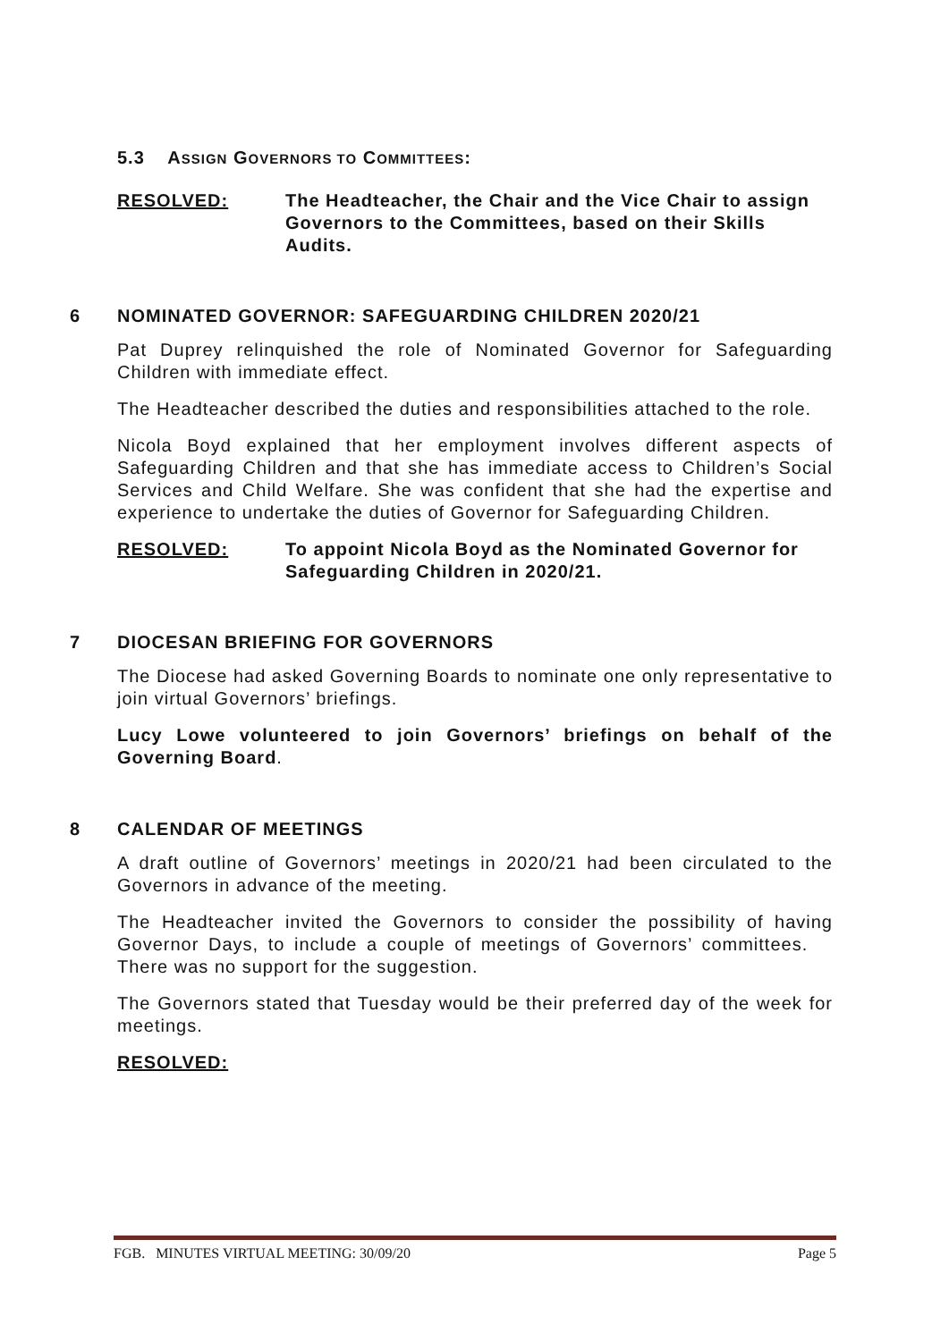5.3 ASSIGN GOVERNORS TO COMMITTEES:
RESOLVED: The Headteacher, the Chair and the Vice Chair to assign Governors to the Committees, based on their Skills Audits.
6 NOMINATED GOVERNOR: SAFEGUARDING CHILDREN 2020/21
Pat Duprey relinquished the role of Nominated Governor for Safeguarding Children with immediate effect.
The Headteacher described the duties and responsibilities attached to the role.
Nicola Boyd explained that her employment involves different aspects of Safeguarding Children and that she has immediate access to Children’s Social Services and Child Welfare. She was confident that she had the expertise and experience to undertake the duties of Governor for Safeguarding Children.
RESOLVED: To appoint Nicola Boyd as the Nominated Governor for Safeguarding Children in 2020/21.
7 DIOCESAN BRIEFING FOR GOVERNORS
The Diocese had asked Governing Boards to nominate one only representative to join virtual Governors’ briefings.
Lucy Lowe volunteered to join Governors’ briefings on behalf of the Governing Board.
8 CALENDAR OF MEETINGS
A draft outline of Governors’ meetings in 2020/21 had been circulated to the Governors in advance of the meeting.
The Headteacher invited the Governors to consider the possibility of having Governor Days, to include a couple of meetings of Governors’ committees. There was no support for the suggestion.
The Governors stated that Tuesday would be their preferred day of the week for meetings.
RESOLVED:
FGB. MINUTES VIRTUAL MEETING: 30/09/20 Page 5